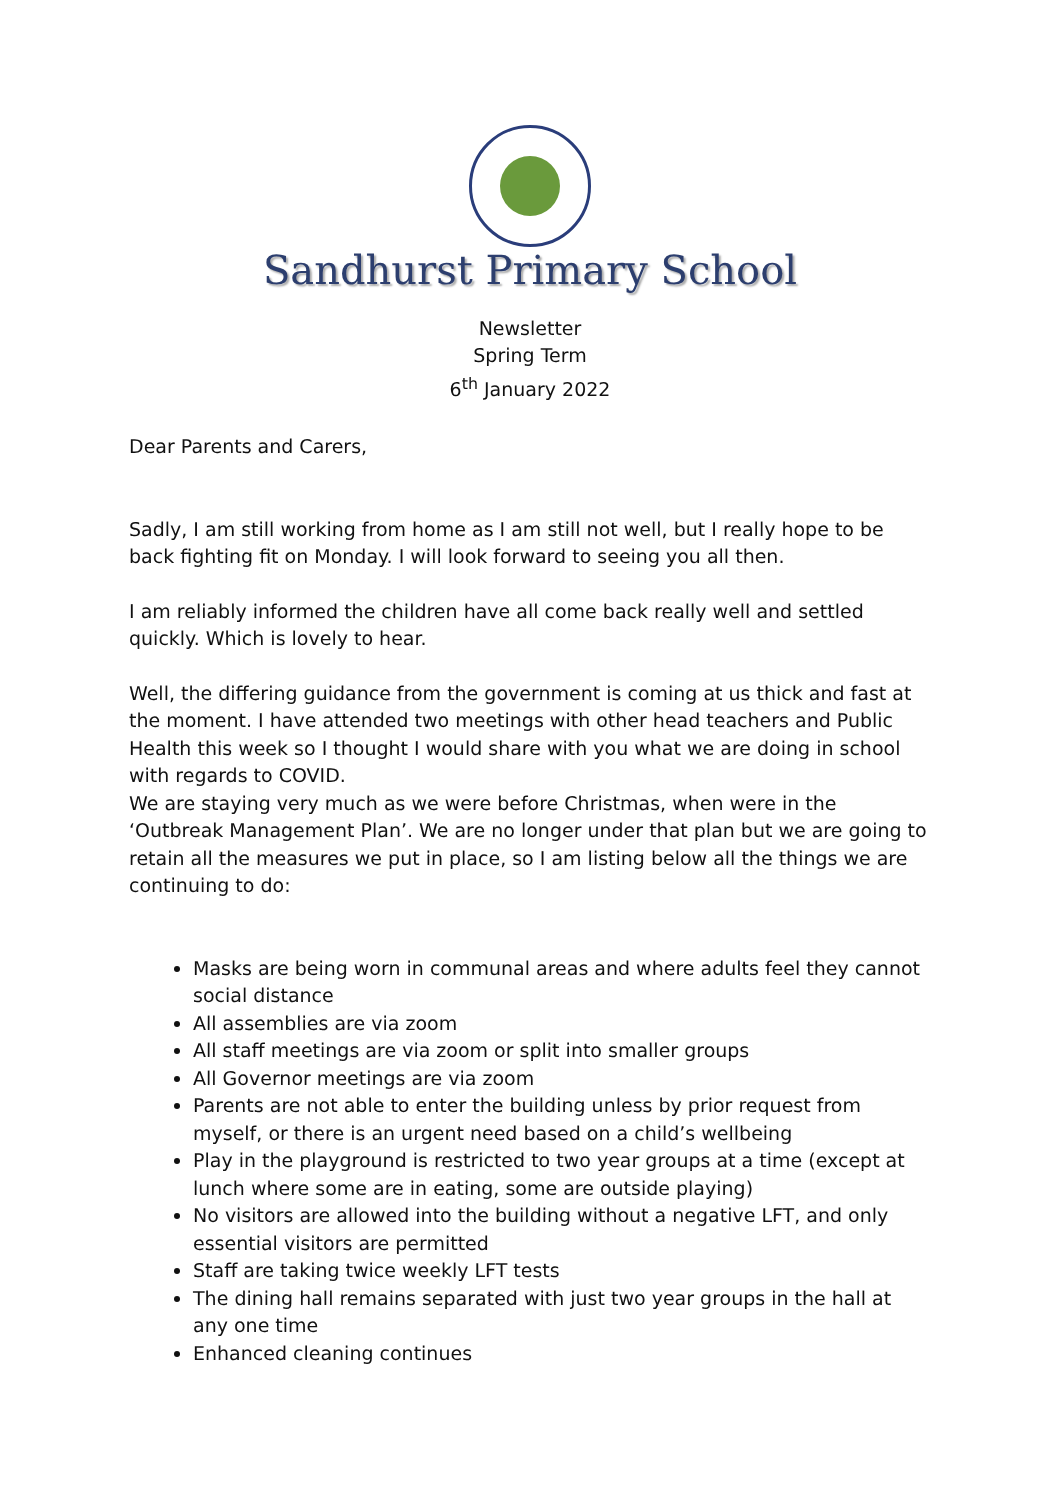Sandhurst Primary School
Newsletter
Spring Term
6<sup>th</sup> January 2022
Dear Parents and Carers,
Sadly, I am still working from home as I am still not well, but I really hope to be back fighting fit on Monday. I will look forward to seeing you all then.
I am reliably informed the children have all come back really well and settled quickly. Which is lovely to hear.
Well, the differing guidance from the government is coming at us thick and fast at the moment. I have attended two meetings with other head teachers and Public Health this week so I thought I would share with you what we are doing in school with regards to COVID.
We are staying very much as we were before Christmas, when were in the ‘Outbreak Management Plan’. We are no longer under that plan but we are going to retain all the measures we put in place, so I am listing below all the things we are continuing to do:
Masks are being worn in communal areas and where adults feel they cannot social distance
All assemblies are via zoom
All staff meetings are via zoom or split into smaller groups
All Governor meetings are via zoom
Parents are not able to enter the building unless by prior request from myself, or there is an urgent need based on a child’s wellbeing
Play in the playground is restricted to two year groups at a time (except at lunch where some are in eating, some are outside playing)
No visitors are allowed into the building without a negative LFT, and only essential visitors are permitted
Staff are taking twice weekly LFT tests
The dining hall remains separated with just two year groups in the hall at any one time
Enhanced cleaning continues